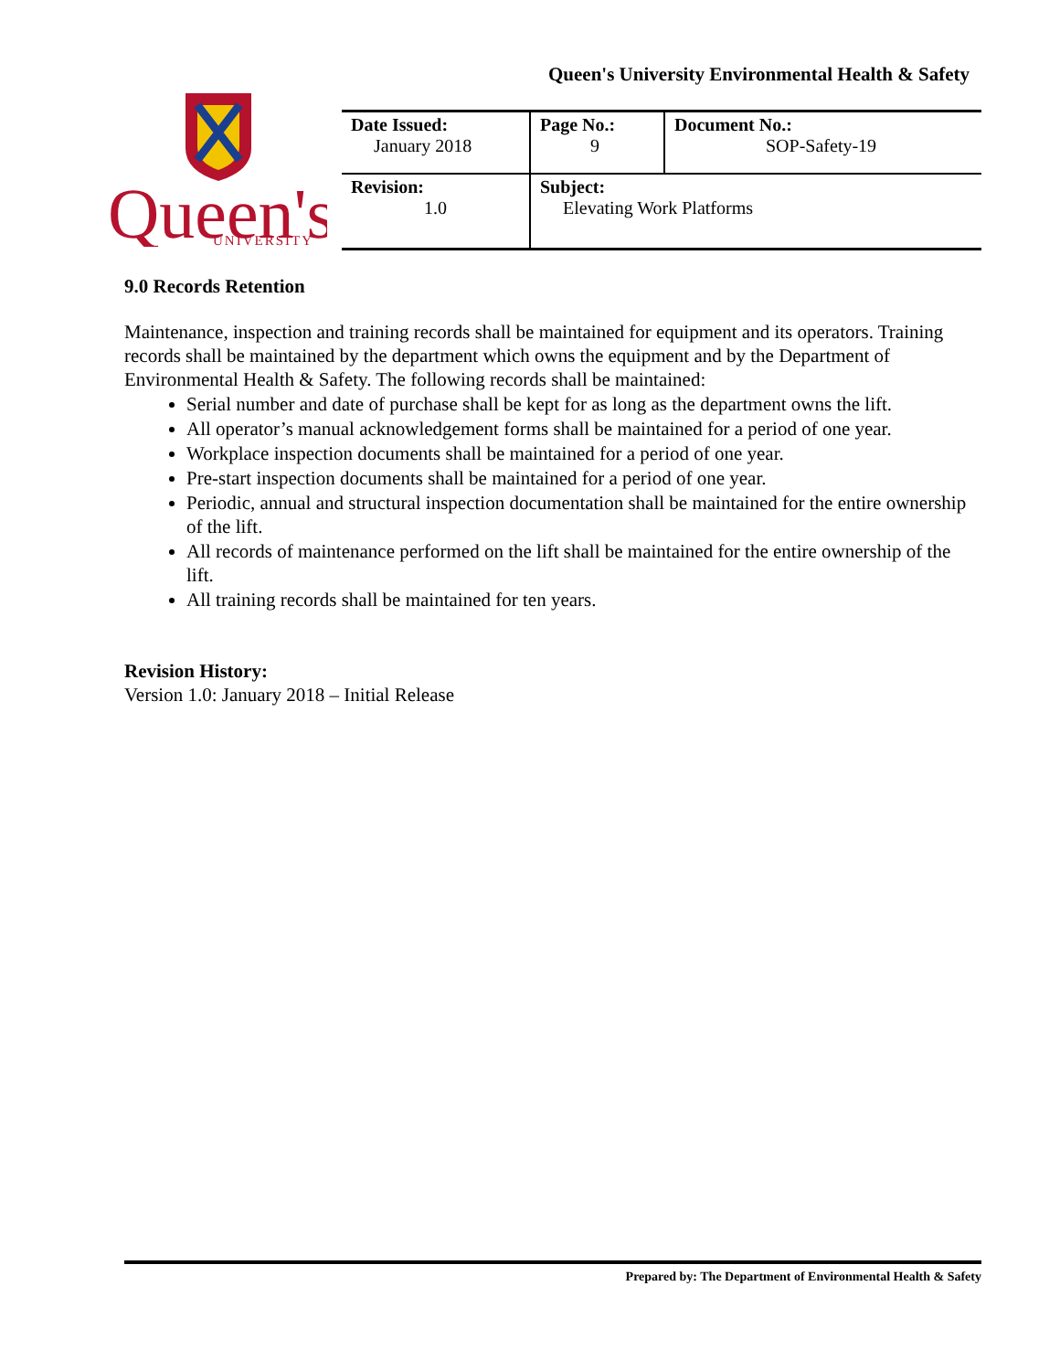Queen's University Environmental Health & Safety
Queen's
UNIVERSITY
| Date Issued: January 2018 | Page No.: 9 | Document No.: SOP-Safety-19 |
| Revision: 1.0 | Subject: Elevating Work Platforms | |
9.0 Records Retention
Maintenance, inspection and training records shall be maintained for equipment and its operators. Training records shall be maintained by the department which owns the equipment and by the Department of Environmental Health & Safety. The following records shall be maintained:
Serial number and date of purchase shall be kept for as long as the department owns the lift.
All operator’s manual acknowledgement forms shall be maintained for a period of one year.
Workplace inspection documents shall be maintained for a period of one year.
Pre-start inspection documents shall be maintained for a period of one year.
Periodic, annual and structural inspection documentation shall be maintained for the entire ownership of the lift.
All records of maintenance performed on the lift shall be maintained for the entire ownership of the lift.
All training records shall be maintained for ten years.
Revision History:
Version 1.0: January 2018 – Initial Release
Prepared by: The Department of Environmental Health & Safety